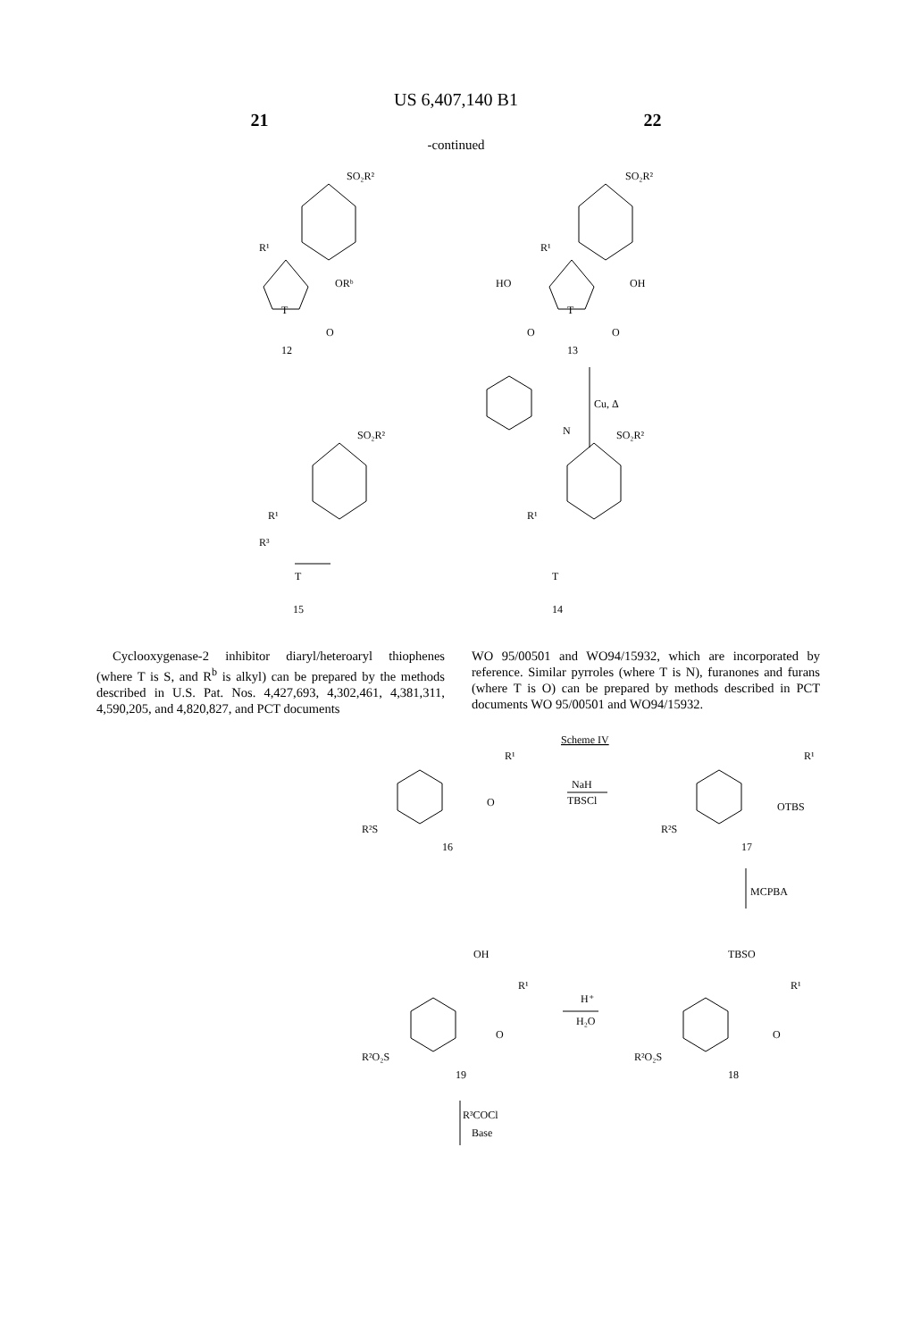US 6,407,140 B1
21 22
-continued
SO₂R²
R¹
ORᵇ
T
O
12
SO₂R²
R¹
HO
OH
T
O
O
13
Cu, Δ
N
SO₂R²
R¹
R³
T
15
SO₂R²
R¹
T
14
Cyclooxygenase-2 inhibitor diaryl/heteroaryl thiophenes (where T is S, and R<sup>b</sup> is alkyl) can be prepared by the methods described in U.S. Pat. Nos. 4,427,693, 4,302,461, 4,381,311, 4,590,205, and 4,820,827, and PCT documents
WO 95/00501 and WO94/15932, which are incorporated by reference. Similar pyrroles (where T is N), furanones and furans (where T is O) can be prepared by methods described in PCT documents WO 95/00501 and WO94/15932.
Scheme IV
R¹
O
R²S
16
NaH
TBSCl
R¹
OTBS
R²S
17
MCPBA
OH
R¹
O
R²O₂S
19
H⁺
H₂O
TBSO
R¹
O
R²O₂S
18
R³COCl
Base